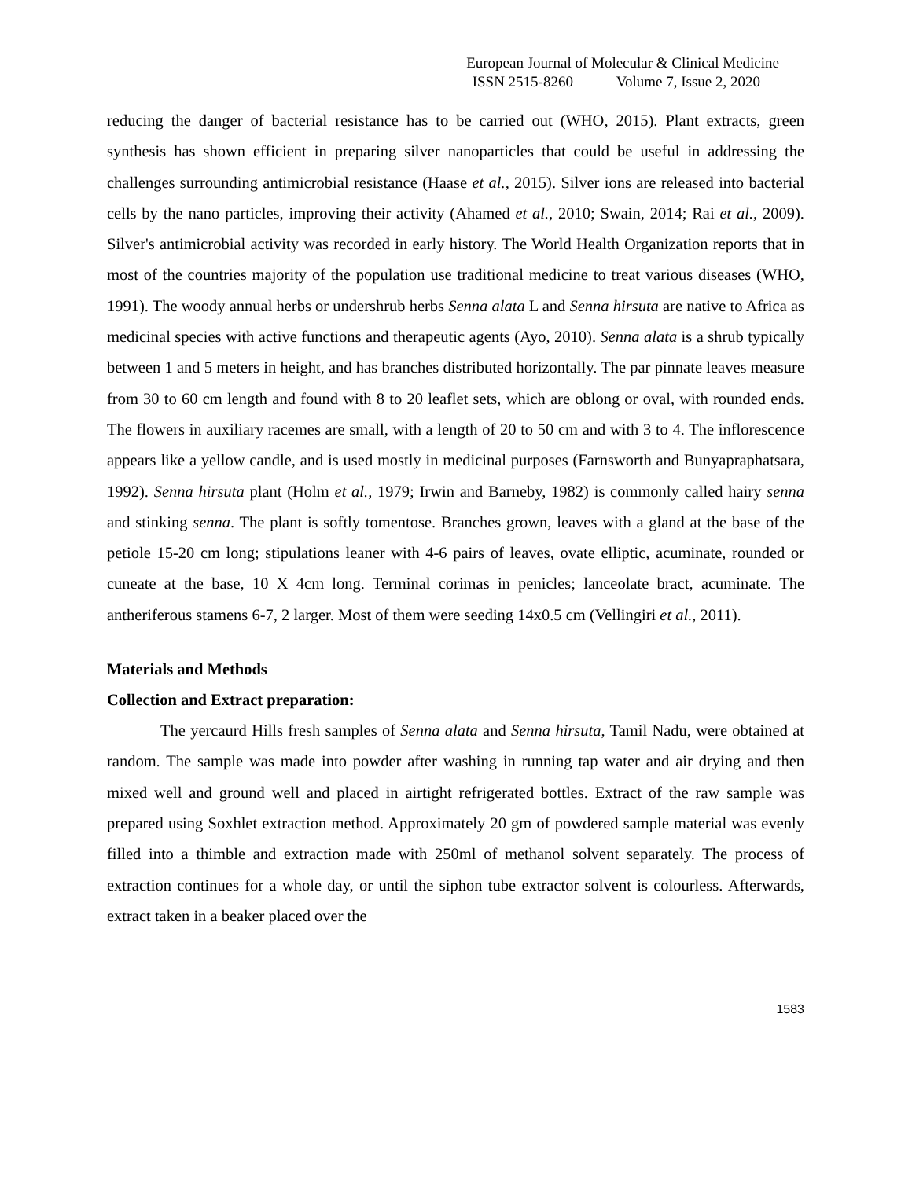European Journal of Molecular & Clinical Medicine
ISSN 2515-8260 Volume 7, Issue 2, 2020
reducing the danger of bacterial resistance has to be carried out (WHO, 2015). Plant extracts, green synthesis has shown efficient in preparing silver nanoparticles that could be useful in addressing the challenges surrounding antimicrobial resistance (Haase et al., 2015). Silver ions are released into bacterial cells by the nano particles, improving their activity (Ahamed et al., 2010; Swain, 2014; Rai et al., 2009). Silver's antimicrobial activity was recorded in early history. The World Health Organization reports that in most of the countries majority of the population use traditional medicine to treat various diseases (WHO, 1991). The woody annual herbs or undershrub herbs Senna alata L and Senna hirsuta are native to Africa as medicinal species with active functions and therapeutic agents (Ayo, 2010). Senna alata is a shrub typically between 1 and 5 meters in height, and has branches distributed horizontally. The par pinnate leaves measure from 30 to 60 cm length and found with 8 to 20 leaflet sets, which are oblong or oval, with rounded ends. The flowers in auxiliary racemes are small, with a length of 20 to 50 cm and with 3 to 4. The inflorescence appears like a yellow candle, and is used mostly in medicinal purposes (Farnsworth and Bunyapraphatsara, 1992). Senna hirsuta plant (Holm et al., 1979; Irwin and Barneby, 1982) is commonly called hairy senna and stinking senna. The plant is softly tomentose. Branches grown, leaves with a gland at the base of the petiole 15-20 cm long; stipulations leaner with 4-6 pairs of leaves, ovate elliptic, acuminate, rounded or cuneate at the base, 10 X 4cm long. Terminal corimas in penicles; lanceolate bract, acuminate. The antheriferous stamens 6-7, 2 larger. Most of them were seeding 14x0.5 cm (Vellingiri et al., 2011).
Materials and Methods
Collection and Extract preparation:
The yercaurd Hills fresh samples of Senna alata and Senna hirsuta, Tamil Nadu, were obtained at random. The sample was made into powder after washing in running tap water and air drying and then mixed well and ground well and placed in airtight refrigerated bottles. Extract of the raw sample was prepared using Soxhlet extraction method. Approximately 20 gm of powdered sample material was evenly filled into a thimble and extraction made with 250ml of methanol solvent separately. The process of extraction continues for a whole day, or until the siphon tube extractor solvent is colourless. Afterwards, extract taken in a beaker placed over the
1583